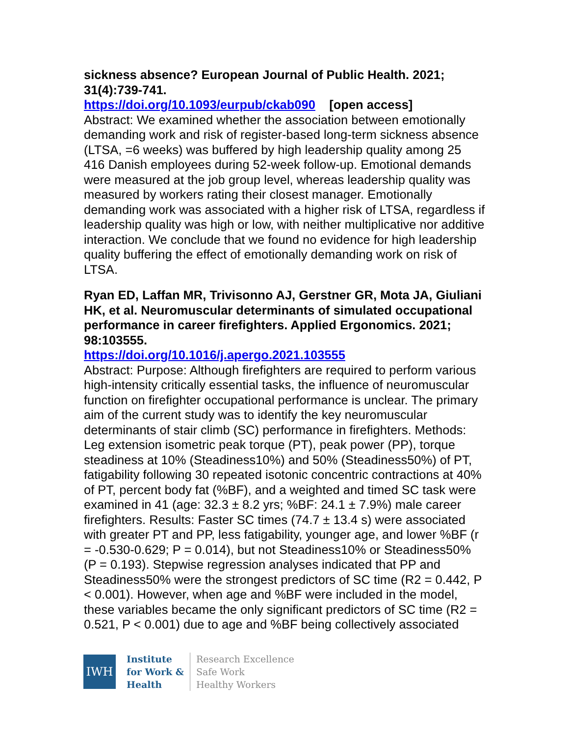sickness absence? European Journal of Public Health. 2021; 31(4):739-741.
https://doi.org/10.1093/eurpub/ckab090 [open access]
Abstract: We examined whether the association between emotionally demanding work and risk of register-based long-term sickness absence (LTSA, =6 weeks) was buffered by high leadership quality among 25 416 Danish employees during 52-week follow-up. Emotional demands were measured at the job group level, whereas leadership quality was measured by workers rating their closest manager. Emotionally demanding work was associated with a higher risk of LTSA, regardless if leadership quality was high or low, with neither multiplicative nor additive interaction. We conclude that we found no evidence for high leadership quality buffering the effect of emotionally demanding work on risk of LTSA.
Ryan ED, Laffan MR, Trivisonno AJ, Gerstner GR, Mota JA, Giuliani HK, et al. Neuromuscular determinants of simulated occupational performance in career firefighters. Applied Ergonomics. 2021; 98:103555.
https://doi.org/10.1016/j.apergo.2021.103555
Abstract: Purpose: Although firefighters are required to perform various high-intensity critically essential tasks, the influence of neuromuscular function on firefighter occupational performance is unclear. The primary aim of the current study was to identify the key neuromuscular determinants of stair climb (SC) performance in firefighters. Methods: Leg extension isometric peak torque (PT), peak power (PP), torque steadiness at 10% (Steadiness10%) and 50% (Steadiness50%) of PT, fatigability following 30 repeated isotonic concentric contractions at 40% of PT, percent body fat (%BF), and a weighted and timed SC task were examined in 41 (age: 32.3 ± 8.2 yrs; %BF: 24.1 ± 7.9%) male career firefighters. Results: Faster SC times (74.7 ± 13.4 s) were associated with greater PT and PP, less fatigability, younger age, and lower %BF (r = -0.530-0.629; P = 0.014), but not Steadiness10% or Steadiness50% (P = 0.193). Stepwise regression analyses indicated that PP and Steadiness50% were the strongest predictors of SC time (R2 = 0.442, P < 0.001). However, when age and %BF were included in the model, these variables became the only significant predictors of SC time (R2 = 0.521, P < 0.001) due to age and %BF being collectively associated
IWH
Institute
for Work &
Health
Research Excellence
Safe Work
Healthy Workers